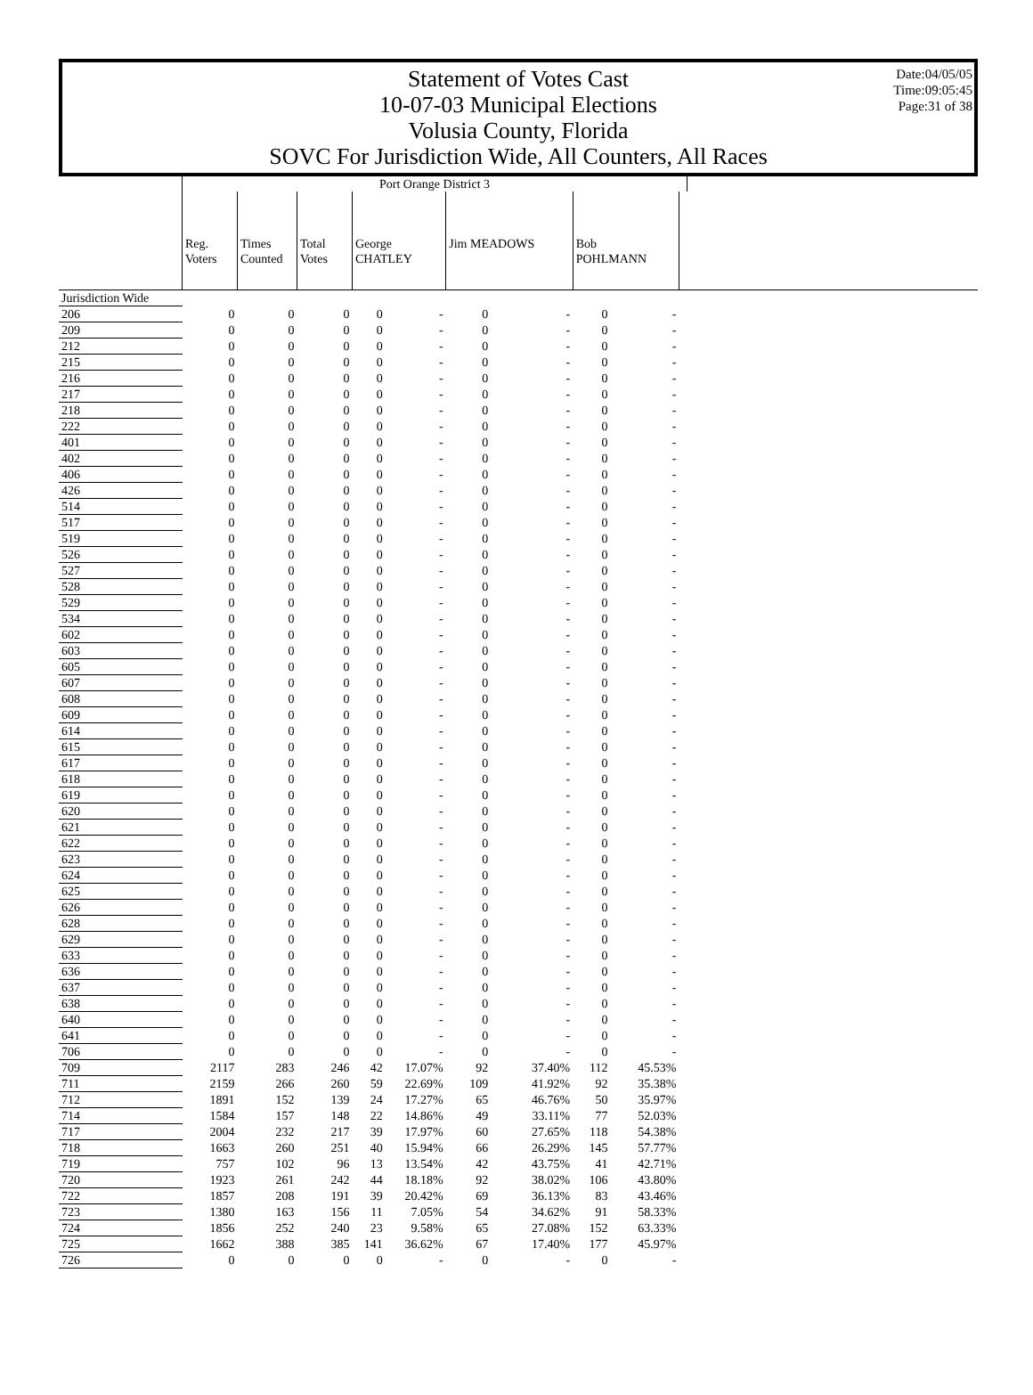Statement of Votes Cast
10-07-03 Municipal Elections
Volusia County, Florida
SOVC For Jurisdiction Wide, All Counters, All Races
Date:04/05/05
Time:09:05:45
Page:31 of 38
| | Port Orange District 3 | | | | | | | | | | |
| --- | --- | --- | --- | --- | --- | --- | --- | --- | --- | --- | --- |
| | Reg. Voters | Times Counted | Total Votes | George CHATLEY | | Jim MEADOWS | | Bob POHLMANN | | | |
| Jurisdiction Wide | | | | | | | | | | | |
| 206 | 0 | 0 | 0 | 0 | - | 0 | - | 0 | - | | |
| 209 | 0 | 0 | 0 | 0 | - | 0 | - | 0 | - | | |
| 212 | 0 | 0 | 0 | 0 | - | 0 | - | 0 | - | | |
| 215 | 0 | 0 | 0 | 0 | - | 0 | - | 0 | - | | |
| 216 | 0 | 0 | 0 | 0 | - | 0 | - | 0 | - | | |
| 217 | 0 | 0 | 0 | 0 | - | 0 | - | 0 | - | | |
| 218 | 0 | 0 | 0 | 0 | - | 0 | - | 0 | - | | |
| 222 | 0 | 0 | 0 | 0 | - | 0 | - | 0 | - | | |
| 401 | 0 | 0 | 0 | 0 | - | 0 | - | 0 | - | | |
| 402 | 0 | 0 | 0 | 0 | - | 0 | - | 0 | - | | |
| 406 | 0 | 0 | 0 | 0 | - | 0 | - | 0 | - | | |
| 426 | 0 | 0 | 0 | 0 | - | 0 | - | 0 | - | | |
| 514 | 0 | 0 | 0 | 0 | - | 0 | - | 0 | - | | |
| 517 | 0 | 0 | 0 | 0 | - | 0 | - | 0 | - | | |
| 519 | 0 | 0 | 0 | 0 | - | 0 | - | 0 | - | | |
| 526 | 0 | 0 | 0 | 0 | - | 0 | - | 0 | - | | |
| 527 | 0 | 0 | 0 | 0 | - | 0 | - | 0 | - | | |
| 528 | 0 | 0 | 0 | 0 | - | 0 | - | 0 | - | | |
| 529 | 0 | 0 | 0 | 0 | - | 0 | - | 0 | - | | |
| 534 | 0 | 0 | 0 | 0 | - | 0 | - | 0 | - | | |
| 602 | 0 | 0 | 0 | 0 | - | 0 | - | 0 | - | | |
| 603 | 0 | 0 | 0 | 0 | - | 0 | - | 0 | - | | |
| 605 | 0 | 0 | 0 | 0 | - | 0 | - | 0 | - | | |
| 607 | 0 | 0 | 0 | 0 | - | 0 | - | 0 | - | | |
| 608 | 0 | 0 | 0 | 0 | - | 0 | - | 0 | - | | |
| 609 | 0 | 0 | 0 | 0 | - | 0 | - | 0 | - | | |
| 614 | 0 | 0 | 0 | 0 | - | 0 | - | 0 | - | | |
| 615 | 0 | 0 | 0 | 0 | - | 0 | - | 0 | - | | |
| 617 | 0 | 0 | 0 | 0 | - | 0 | - | 0 | - | | |
| 618 | 0 | 0 | 0 | 0 | - | 0 | - | 0 | - | | |
| 619 | 0 | 0 | 0 | 0 | - | 0 | - | 0 | - | | |
| 620 | 0 | 0 | 0 | 0 | - | 0 | - | 0 | - | | |
| 621 | 0 | 0 | 0 | 0 | - | 0 | - | 0 | - | | |
| 622 | 0 | 0 | 0 | 0 | - | 0 | - | 0 | - | | |
| 623 | 0 | 0 | 0 | 0 | - | 0 | - | 0 | - | | |
| 624 | 0 | 0 | 0 | 0 | - | 0 | - | 0 | - | | |
| 625 | 0 | 0 | 0 | 0 | - | 0 | - | 0 | - | | |
| 626 | 0 | 0 | 0 | 0 | - | 0 | - | 0 | - | | |
| 628 | 0 | 0 | 0 | 0 | - | 0 | - | 0 | - | | |
| 629 | 0 | 0 | 0 | 0 | - | 0 | - | 0 | - | | |
| 633 | 0 | 0 | 0 | 0 | - | 0 | - | 0 | - | | |
| 636 | 0 | 0 | 0 | 0 | - | 0 | - | 0 | - | | |
| 637 | 0 | 0 | 0 | 0 | - | 0 | - | 0 | - | | |
| 638 | 0 | 0 | 0 | 0 | - | 0 | - | 0 | - | | |
| 640 | 0 | 0 | 0 | 0 | - | 0 | - | 0 | - | | |
| 641 | 0 | 0 | 0 | 0 | - | 0 | - | 0 | - | | |
| 706 | 0 | 0 | 0 | 0 | - | 0 | - | 0 | - | | |
| 709 | 2117 | 283 | 246 | 42 | 17.07% | 92 | 37.40% | 112 | 45.53% | | |
| 711 | 2159 | 266 | 260 | 59 | 22.69% | 109 | 41.92% | 92 | 35.38% | | |
| 712 | 1891 | 152 | 139 | 24 | 17.27% | 65 | 46.76% | 50 | 35.97% | | |
| 714 | 1584 | 157 | 148 | 22 | 14.86% | 49 | 33.11% | 77 | 52.03% | | |
| 717 | 2004 | 232 | 217 | 39 | 17.97% | 60 | 27.65% | 118 | 54.38% | | |
| 718 | 1663 | 260 | 251 | 40 | 15.94% | 66 | 26.29% | 145 | 57.77% | | |
| 719 | 757 | 102 | 96 | 13 | 13.54% | 42 | 43.75% | 41 | 42.71% | | |
| 720 | 1923 | 261 | 242 | 44 | 18.18% | 92 | 38.02% | 106 | 43.80% | | |
| 722 | 1857 | 208 | 191 | 39 | 20.42% | 69 | 36.13% | 83 | 43.46% | | |
| 723 | 1380 | 163 | 156 | 11 | 7.05% | 54 | 34.62% | 91 | 58.33% | | |
| 724 | 1856 | 252 | 240 | 23 | 9.58% | 65 | 27.08% | 152 | 63.33% | | |
| 725 | 1662 | 388 | 385 | 141 | 36.62% | 67 | 17.40% | 177 | 45.97% | | |
| 726 | 0 | 0 | 0 | 0 | - | 0 | - | 0 | - | | |